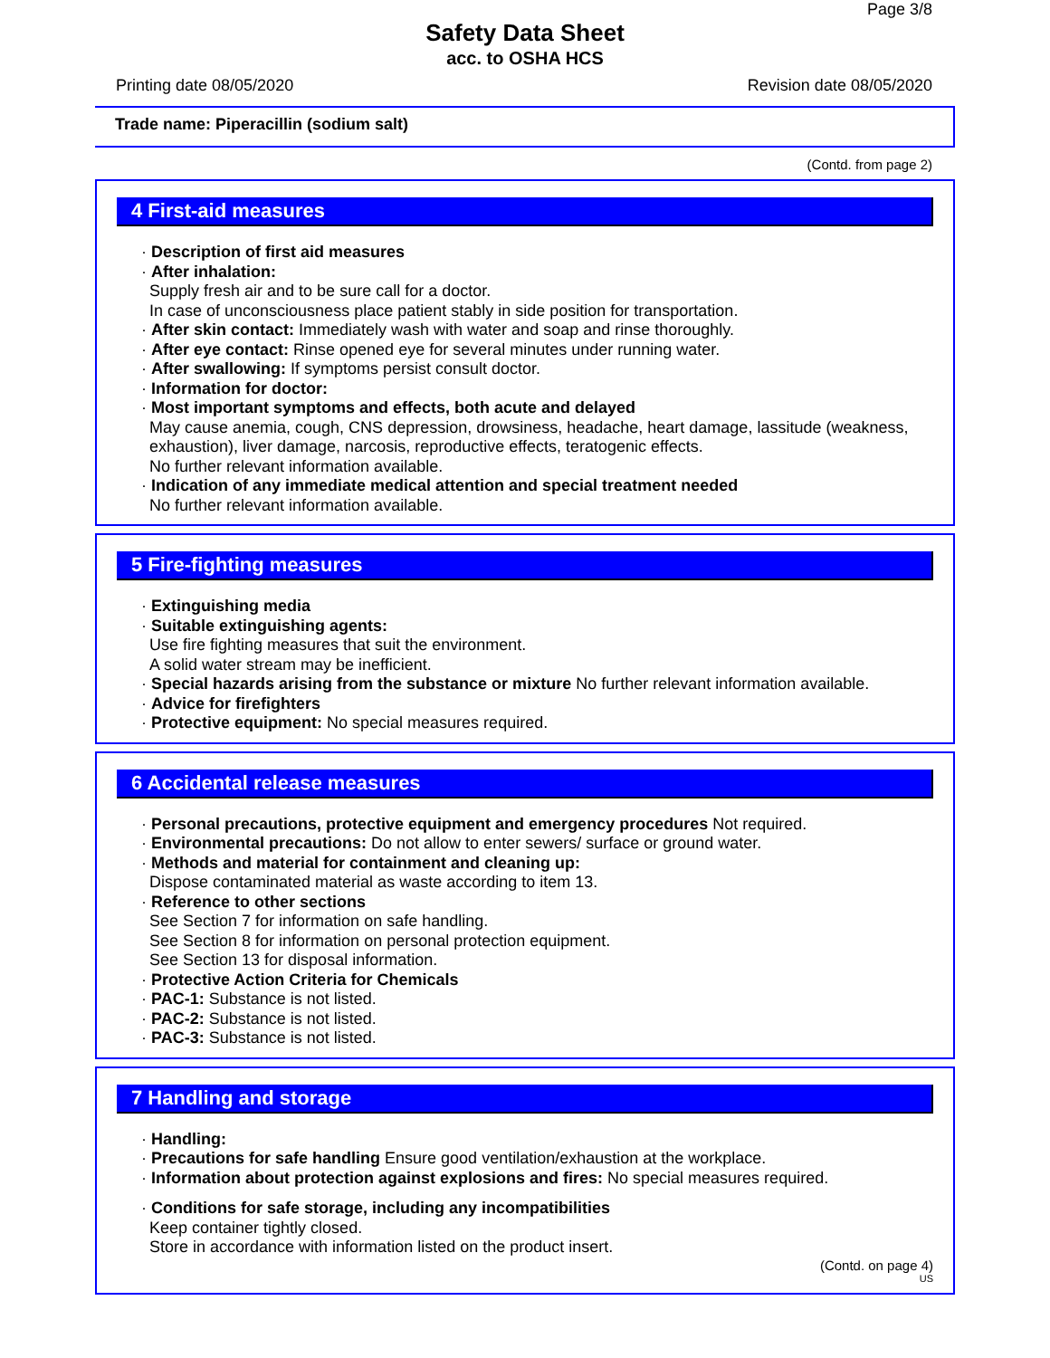Page 3/8
Safety Data Sheet
acc. to OSHA HCS
Printing date 08/05/2020 Revision date 08/05/2020
Trade name: Piperacillin (sodium salt)
(Contd. from page 2)
4 First-aid measures
· Description of first aid measures
· After inhalation:
Supply fresh air and to be sure call for a doctor.
In case of unconsciousness place patient stably in side position for transportation.
· After skin contact: Immediately wash with water and soap and rinse thoroughly.
· After eye contact: Rinse opened eye for several minutes under running water.
· After swallowing: If symptoms persist consult doctor.
· Information for doctor:
· Most important symptoms and effects, both acute and delayed
May cause anemia, cough, CNS depression, drowsiness, headache, heart damage, lassitude (weakness, exhaustion), liver damage, narcosis, reproductive effects, teratogenic effects.
No further relevant information available.
· Indication of any immediate medical attention and special treatment needed
No further relevant information available.
5 Fire-fighting measures
· Extinguishing media
· Suitable extinguishing agents:
Use fire fighting measures that suit the environment.
A solid water stream may be inefficient.
· Special hazards arising from the substance or mixture No further relevant information available.
· Advice for firefighters
· Protective equipment: No special measures required.
6 Accidental release measures
· Personal precautions, protective equipment and emergency procedures Not required.
· Environmental precautions: Do not allow to enter sewers/ surface or ground water.
· Methods and material for containment and cleaning up:
Dispose contaminated material as waste according to item 13.
· Reference to other sections
See Section 7 for information on safe handling.
See Section 8 for information on personal protection equipment.
See Section 13 for disposal information.
· Protective Action Criteria for Chemicals
· PAC-1: Substance is not listed.
· PAC-2: Substance is not listed.
· PAC-3: Substance is not listed.
7 Handling and storage
· Handling:
· Precautions for safe handling Ensure good ventilation/exhaustion at the workplace.
· Information about protection against explosions and fires: No special measures required.
· Conditions for safe storage, including any incompatibilities
Keep container tightly closed.
Store in accordance with information listed on the product insert.
(Contd. on page 4)
US